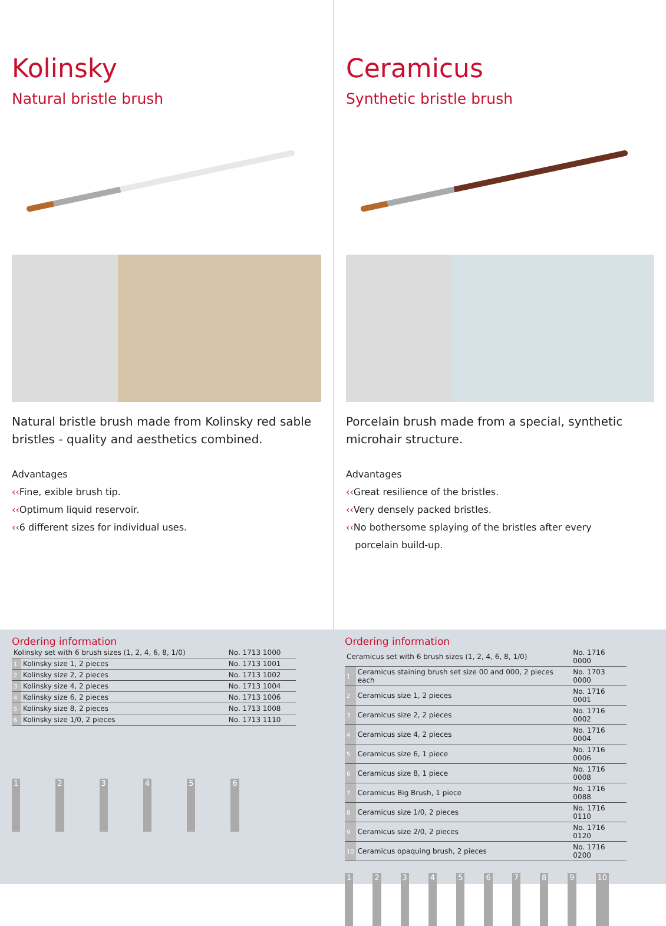Kolinsky
Natural bristle brush
Natural bristle brush made from Kolinsky red sable bristles - quality and aesthetics combined.
Advantages
‹‹Fine, exible brush tip.
‹‹Optimum liquid reservoir.
‹‹6 different sizes for individual uses.
Ceramicus
Synthetic bristle brush
Porcelain brush made from a special, synthetic microhair structure.
Advantages
‹‹Great resilience of the bristles.
‹‹Very densely packed bristles.
‹‹No bothersome splaying of the bristles after every
porcelain build-up.
Ordering information
| Kolinsky set with 6 brush sizes (1, 2, 4, 6, 8, 1/0) | | No. 1713 1000 |
| 1 | Kolinsky size 1, 2 pieces | No. 1713 1001 |
| 2 | Kolinsky size 2, 2 pieces | No. 1713 1002 |
| 3 | Kolinsky size 4, 2 pieces | No. 1713 1004 |
| 4 | Kolinsky size 6, 2 pieces | No. 1713 1006 |
| 5 | Kolinsky size 8, 2 pieces | No. 1713 1008 |
| 6 | Kolinsky size 1/0, 2 pieces | No. 1713 1110 |
1 2 3 4 5 6
Ordering information
| Ceramicus set with 6 brush sizes (1, 2, 4, 6, 8, 1/0) | | No. 1716 0000 |
| 1 | Ceramicus staining brush set size 00 and 000, 2 pieces each | No. 1703 0000 |
| 2 | Ceramicus size 1, 2 pieces | No. 1716 0001 |
| 3 | Ceramicus size 2, 2 pieces | No. 1716 0002 |
| 4 | Ceramicus size 4, 2 pieces | No. 1716 0004 |
| 5 | Ceramicus size 6, 1 piece | No. 1716 0006 |
| 6 | Ceramicus size 8, 1 piece | No. 1716 0008 |
| 7 | Ceramicus Big Brush, 1 piece | No. 1716 0088 |
| 8 | Ceramicus size 1/0, 2 pieces | No. 1716 0110 |
| 9 | Ceramicus size 2/0, 2 pieces | No. 1716 0120 |
| 10 | Ceramicus opaquing brush, 2 pieces | No. 1716 0200 |
1 2 3 4 5 6 7 8 9 10